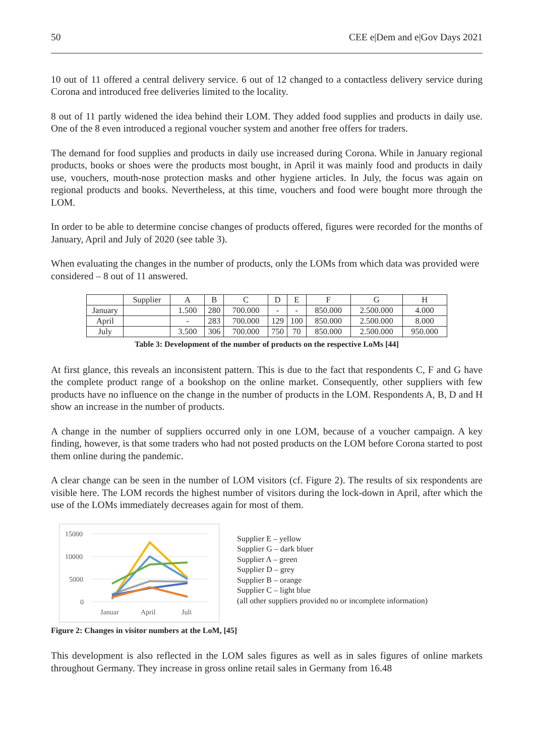50 CEE e|Dem and e|Gov Days 2021
10 out of 11 offered a central delivery service. 6 out of 12 changed to a contactless delivery service during Corona and introduced free deliveries limited to the locality.
8 out of 11 partly widened the idea behind their LOM. They added food supplies and products in daily use. One of the 8 even introduced a regional voucher system and another free offers for traders.
The demand for food supplies and products in daily use increased during Corona. While in January regional products, books or shoes were the products most bought, in April it was mainly food and products in daily use, vouchers, mouth-nose protection masks and other hygiene articles. In July, the focus was again on regional products and books. Nevertheless, at this time, vouchers and food were bought more through the LOM.
In order to be able to determine concise changes of products offered, figures were recorded for the months of January, April and July of 2020 (see table 3).
When evaluating the changes in the number of products, only the LOMs from which data was provided were considered – 8 out of 11 answered.
| | Supplier | A | B | C | D | E | F | G | H |
| January | | 1.500 | 280 | 700.000 | - | - | 850.000 | 2.500.000 | 4.000 |
| April | | - | 283 | 700.000 | 129 | 100 | 850.000 | 2.500.000 | 8.000 |
| July | | 3.500 | 306 | 700.000 | 750 | 70 | 850.000 | 2.500.000 | 950.000 |
Table 3: Development of the number of products on the respective LoMs [44]
At first glance, this reveals an inconsistent pattern. This is due to the fact that respondents C, F and G have the complete product range of a bookshop on the online market. Consequently, other suppliers with few products have no influence on the change in the number of products in the LOM. Respondents A, B, D and H show an increase in the number of products.
A change in the number of suppliers occurred only in one LOM, because of a voucher campaign. A key finding, however, is that some traders who had not posted products on the LOM before Corona started to post them online during the pandemic.
A clear change can be seen in the number of LOM visitors (cf. Figure 2). The results of six respondents are visible here. The LOM records the highest number of visitors during the lock-down in April, after which the use of the LOMs immediately decreases again for most of them.
15000
10000
5000
0
Januar
April
Juli
Supplier E – yellow
Supplier G – dark bluer
Supplier A – green
Supplier D – grey
Supplier B – orange
Supplier C – light blue
(all other suppliers provided no or incomplete information)
Figure 2: Changes in visitor numbers at the LoM, [45]
This development is also reflected in the LOM sales figures as well as in sales figures of online markets throughout Germany. They increase in gross online retail sales in Germany from 16.48